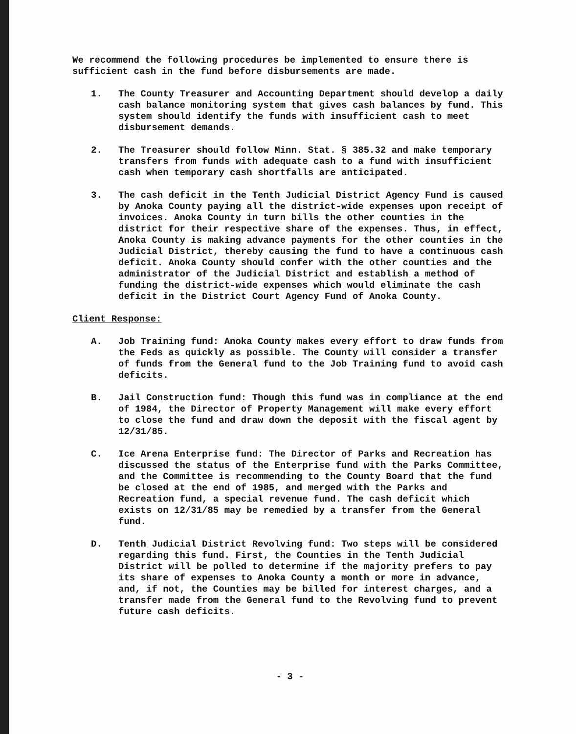We recommend the following procedures be implemented to ensure there is sufficient cash in the fund before disbursements are made.
1. The County Treasurer and Accounting Department should develop a daily cash balance monitoring system that gives cash balances by fund. This system should identify the funds with insufficient cash to meet disbursement demands.
2. The Treasurer should follow Minn. Stat. § 385.32 and make temporary transfers from funds with adequate cash to a fund with insufficient cash when temporary cash shortfalls are anticipated.
3. The cash deficit in the Tenth Judicial District Agency Fund is caused by Anoka County paying all the district-wide expenses upon receipt of invoices. Anoka County in turn bills the other counties in the district for their respective share of the expenses. Thus, in effect, Anoka County is making advance payments for the other counties in the Judicial District, thereby causing the fund to have a continuous cash deficit. Anoka County should confer with the other counties and the administrator of the Judicial District and establish a method of funding the district-wide expenses which would eliminate the cash deficit in the District Court Agency Fund of Anoka County.
Client Response:
A. Job Training fund: Anoka County makes every effort to draw funds from the Feds as quickly as possible. The County will consider a transfer of funds from the General fund to the Job Training fund to avoid cash deficits.
B. Jail Construction fund: Though this fund was in compliance at the end of 1984, the Director of Property Management will make every effort to close the fund and draw down the deposit with the fiscal agent by 12/31/85.
C. Ice Arena Enterprise fund: The Director of Parks and Recreation has discussed the status of the Enterprise fund with the Parks Committee, and the Committee is recommending to the County Board that the fund be closed at the end of 1985, and merged with the Parks and Recreation fund, a special revenue fund. The cash deficit which exists on 12/31/85 may be remedied by a transfer from the General fund.
D. Tenth Judicial District Revolving fund: Two steps will be considered regarding this fund. First, the Counties in the Tenth Judicial District will be polled to determine if the majority prefers to pay its share of expenses to Anoka County a month or more in advance, and, if not, the Counties may be billed for interest charges, and a transfer made from the General fund to the Revolving fund to prevent future cash deficits.
- 3 -